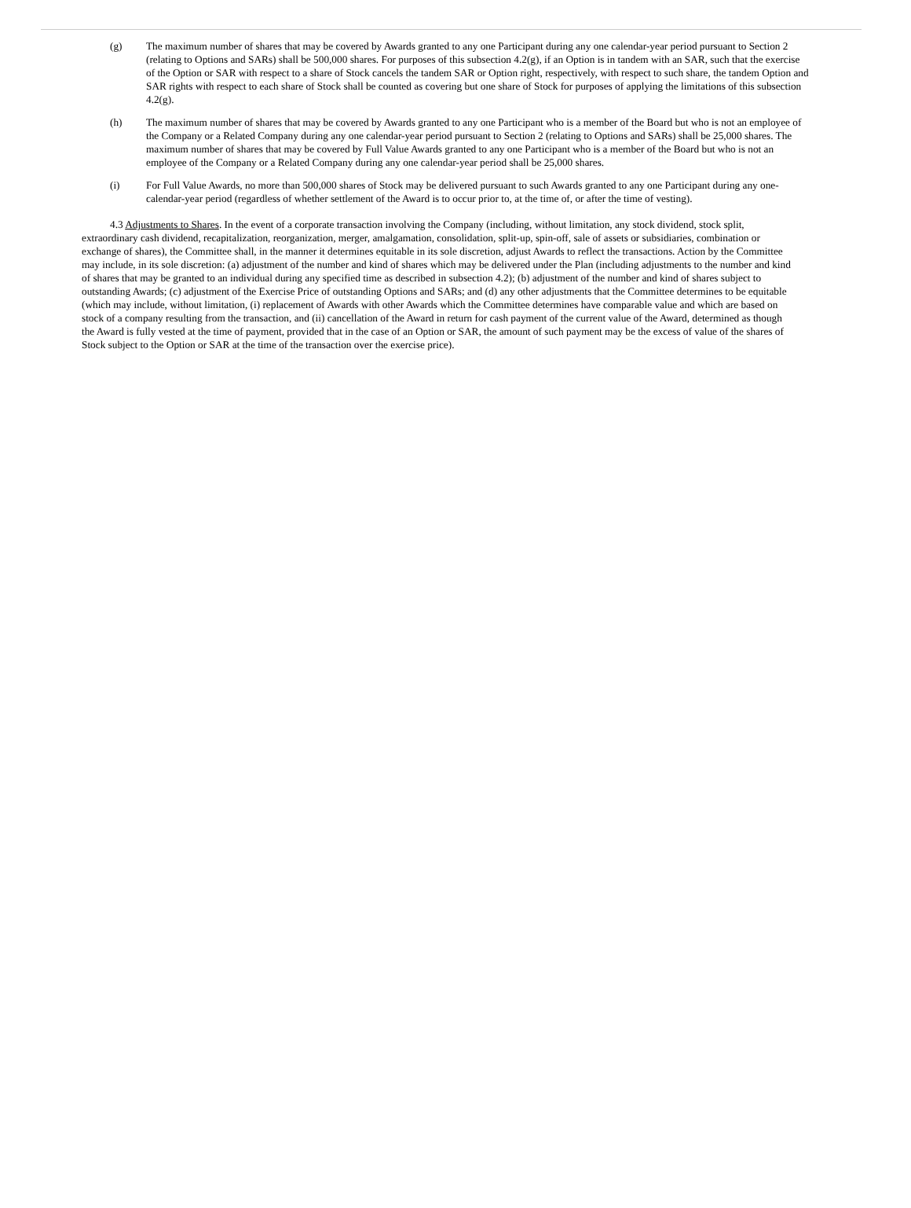(g) The maximum number of shares that may be covered by Awards granted to any one Participant during any one calendar-year period pursuant to Section 2 (relating to Options and SARs) shall be 500,000 shares. For purposes of this subsection 4.2(g), if an Option is in tandem with an SAR, such that the exercise of the Option or SAR with respect to a share of Stock cancels the tandem SAR or Option right, respectively, with respect to such share, the tandem Option and SAR rights with respect to each share of Stock shall be counted as covering but one share of Stock for purposes of applying the limitations of this subsection 4.2(g).
(h) The maximum number of shares that may be covered by Awards granted to any one Participant who is a member of the Board but who is not an employee of the Company or a Related Company during any one calendar-year period pursuant to Section 2 (relating to Options and SARs) shall be 25,000 shares. The maximum number of shares that may be covered by Full Value Awards granted to any one Participant who is a member of the Board but who is not an employee of the Company or a Related Company during any one calendar-year period shall be 25,000 shares.
(i) For Full Value Awards, no more than 500,000 shares of Stock may be delivered pursuant to such Awards granted to any one Participant during any one-calendar-year period (regardless of whether settlement of the Award is to occur prior to, at the time of, or after the time of vesting).
4.3 Adjustments to Shares. In the event of a corporate transaction involving the Company (including, without limitation, any stock dividend, stock split, extraordinary cash dividend, recapitalization, reorganization, merger, amalgamation, consolidation, split-up, spin-off, sale of assets or subsidiaries, combination or exchange of shares), the Committee shall, in the manner it determines equitable in its sole discretion, adjust Awards to reflect the transactions. Action by the Committee may include, in its sole discretion: (a) adjustment of the number and kind of shares which may be delivered under the Plan (including adjustments to the number and kind of shares that may be granted to an individual during any specified time as described in subsection 4.2); (b) adjustment of the number and kind of shares subject to outstanding Awards; (c) adjustment of the Exercise Price of outstanding Options and SARs; and (d) any other adjustments that the Committee determines to be equitable (which may include, without limitation, (i) replacement of Awards with other Awards which the Committee determines have comparable value and which are based on stock of a company resulting from the transaction, and (ii) cancellation of the Award in return for cash payment of the current value of the Award, determined as though the Award is fully vested at the time of payment, provided that in the case of an Option or SAR, the amount of such payment may be the excess of value of the shares of Stock subject to the Option or SAR at the time of the transaction over the exercise price).